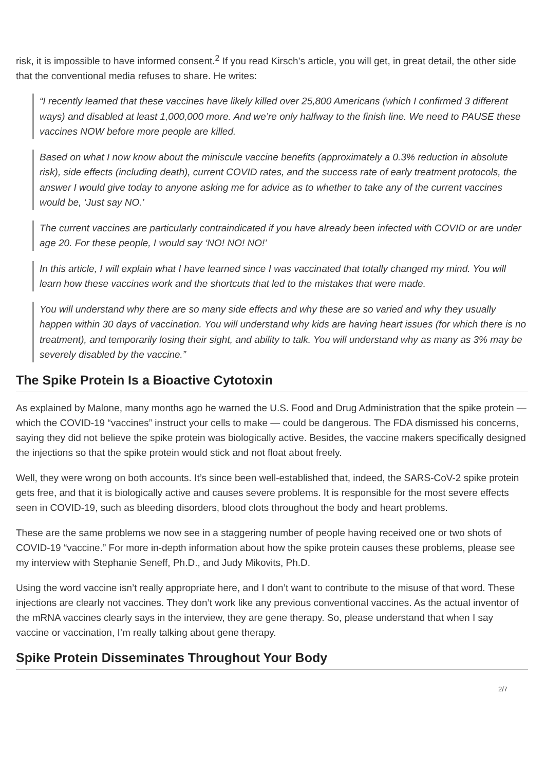risk, it is impossible to have informed consent.<sup>2</sup> If you read Kirsch’s article, you will get, in great detail, the other side that the conventional media refuses to share. He writes:
“I recently learned that these vaccines have likely killed over 25,800 Americans (which I confirmed 3 different ways) and disabled at least 1,000,000 more. And we’re only halfway to the finish line. We need to PAUSE these vaccines NOW before more people are killed.
Based on what I now know about the miniscule vaccine benefits (approximately a 0.3% reduction in absolute risk), side effects (including death), current COVID rates, and the success rate of early treatment protocols, the answer I would give today to anyone asking me for advice as to whether to take any of the current vaccines would be, ‘Just say NO.’
The current vaccines are particularly contraindicated if you have already been infected with COVID or are under age 20. For these people, I would say ‘NO! NO! NO!’
In this article, I will explain what I have learned since I was vaccinated that totally changed my mind. You will learn how these vaccines work and the shortcuts that led to the mistakes that were made.
You will understand why there are so many side effects and why these are so varied and why they usually happen within 30 days of vaccination. You will understand why kids are having heart issues (for which there is no treatment), and temporarily losing their sight, and ability to talk. You will understand why as many as 3% may be severely disabled by the vaccine.”
The Spike Protein Is a Bioactive Cytotoxin
As explained by Malone, many months ago he warned the U.S. Food and Drug Administration that the spike protein — which the COVID-19 “vaccines” instruct your cells to make — could be dangerous. The FDA dismissed his concerns, saying they did not believe the spike protein was biologically active. Besides, the vaccine makers specifically designed the injections so that the spike protein would stick and not float about freely.
Well, they were wrong on both accounts. It’s since been well-established that, indeed, the SARS-CoV-2 spike protein gets free, and that it is biologically active and causes severe problems. It is responsible for the most severe effects seen in COVID-19, such as bleeding disorders, blood clots throughout the body and heart problems.
These are the same problems we now see in a staggering number of people having received one or two shots of COVID-19 “vaccine.” For more in-depth information about how the spike protein causes these problems, please see my interview with Stephanie Seneff, Ph.D., and Judy Mikovits, Ph.D.
Using the word vaccine isn’t really appropriate here, and I don’t want to contribute to the misuse of that word. These injections are clearly not vaccines. They don’t work like any previous conventional vaccines. As the actual inventor of the mRNA vaccines clearly says in the interview, they are gene therapy. So, please understand that when I say vaccine or vaccination, I’m really talking about gene therapy.
Spike Protein Disseminates Throughout Your Body
2/7